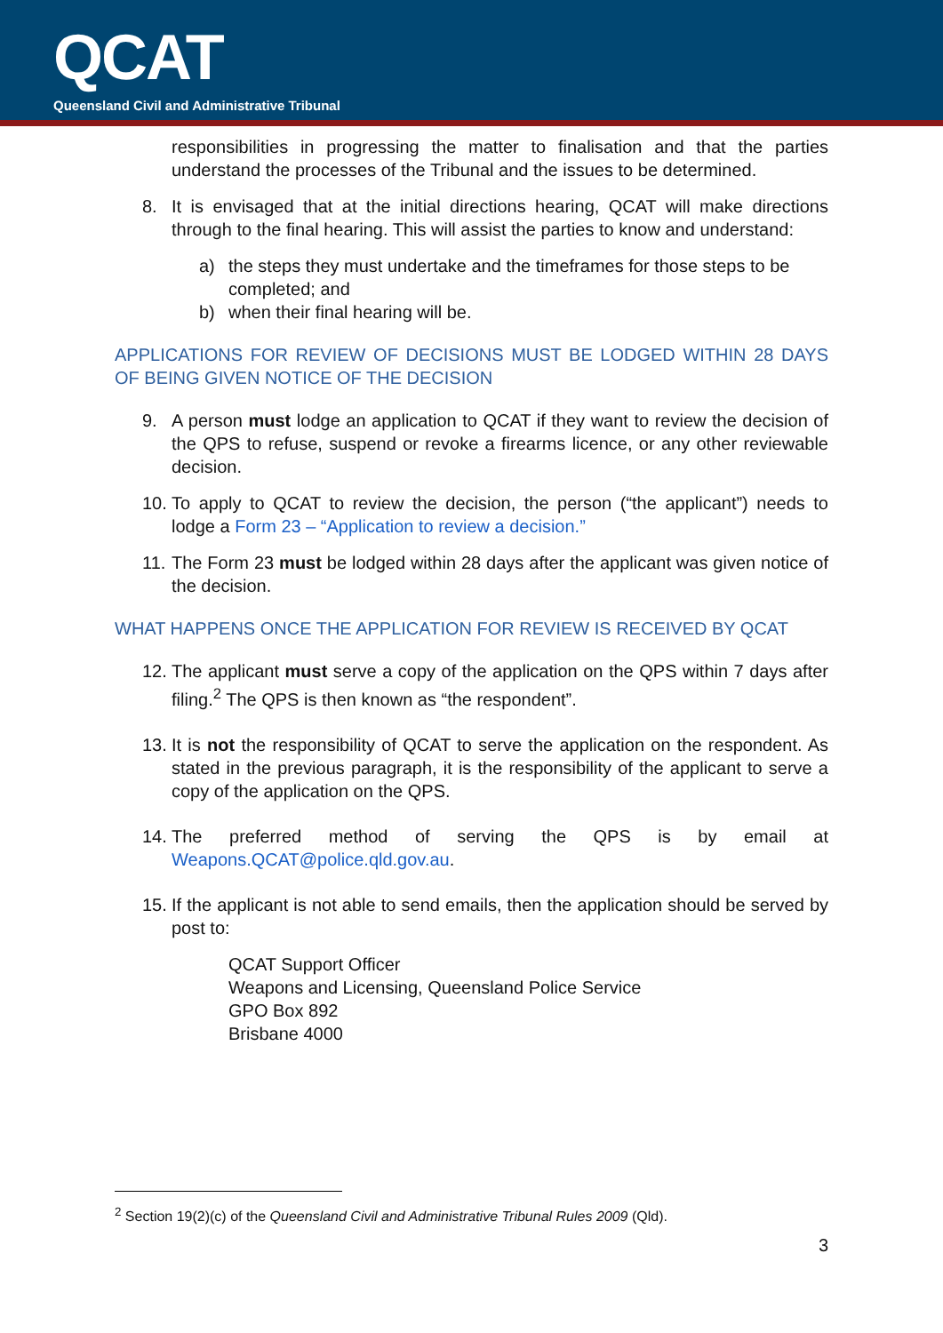QCAT
Queensland Civil and Administrative Tribunal
responsibilities in progressing the matter to finalisation and that the parties understand the processes of the Tribunal and the issues to be determined.
8. It is envisaged that at the initial directions hearing, QCAT will make directions through to the final hearing. This will assist the parties to know and understand:
a) the steps they must undertake and the timeframes for those steps to be completed; and
b) when their final hearing will be.
APPLICATIONS FOR REVIEW OF DECISIONS MUST BE LODGED WITHIN 28 DAYS OF BEING GIVEN NOTICE OF THE DECISION
9. A person must lodge an application to QCAT if they want to review the decision of the QPS to refuse, suspend or revoke a firearms licence, or any other reviewable decision.
10. To apply to QCAT to review the decision, the person (“the applicant”) needs to lodge a Form 23 – “Application to review a decision.”
11. The Form 23 must be lodged within 28 days after the applicant was given notice of the decision.
WHAT HAPPENS ONCE THE APPLICATION FOR REVIEW IS RECEIVED BY QCAT
12. The applicant must serve a copy of the application on the QPS within 7 days after filing.<sup>2</sup> The QPS is then known as “the respondent”.
13. It is not the responsibility of QCAT to serve the application on the respondent. As stated in the previous paragraph, it is the responsibility of the applicant to serve a copy of the application on the QPS.
14. The preferred method of serving the QPS is by email at Weapons.QCAT@police.qld.gov.au.
15. If the applicant is not able to send emails, then the application should be served by post to:
QCAT Support Officer
Weapons and Licensing, Queensland Police Service
GPO Box 892
Brisbane 4000
<sup>2</sup> Section 19(2)(c) of the Queensland Civil and Administrative Tribunal Rules 2009 (Qld).
3